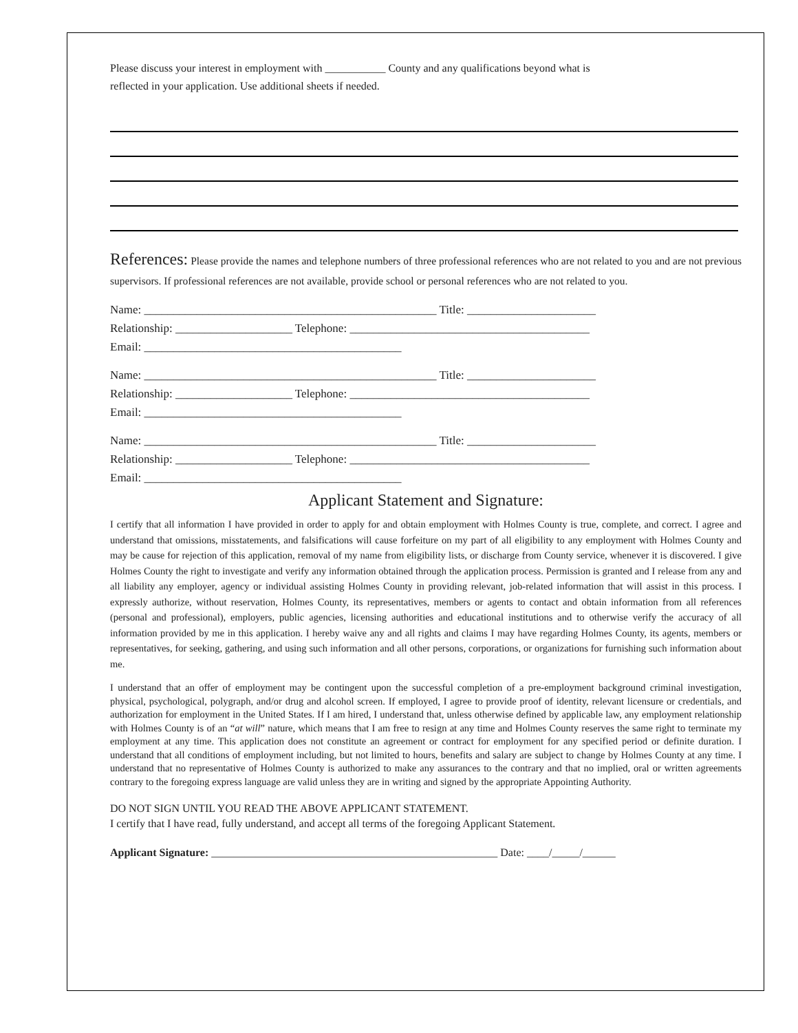Please discuss your interest in employment with ___________ County and any qualifications beyond what is
reflected in your application. Use additional sheets if needed.
References: Please provide the names and telephone numbers of three professional references who are not related to you and are not previous supervisors. If professional references are not available, provide school or personal references who are not related to you.
Name: __________________________________________________ Title: ______________________ Relationship: ____________________ Telephone: _________________________________________ Email: ____________________________________________
Name: __________________________________________________ Title: ______________________ Relationship: ____________________ Telephone: _________________________________________ Email: ____________________________________________
Name: __________________________________________________ Title: ______________________ Relationship: ____________________ Telephone: _________________________________________ Email: ____________________________________________
Applicant Statement and Signature:
I certify that all information I have provided in order to apply for and obtain employment with Holmes County is true, complete, and correct. I agree and understand that omissions, misstatements, and falsifications will cause forfeiture on my part of all eligibility to any employment with Holmes County and may be cause for rejection of this application, removal of my name from eligibility lists, or discharge from County service, whenever it is discovered. I give Holmes County the right to investigate and verify any information obtained through the application process. Permission is granted and I release from any and all liability any employer, agency or individual assisting Holmes County in providing relevant, job-related information that will assist in this process. I expressly authorize, without reservation, Holmes County, its representatives, members or agents to contact and obtain information from all references (personal and professional), employers, public agencies, licensing authorities and educational institutions and to otherwise verify the accuracy of all information provided by me in this application. I hereby waive any and all rights and claims I may have regarding Holmes County, its agents, members or representatives, for seeking, gathering, and using such information and all other persons, corporations, or organizations for furnishing such information about me.
I understand that an offer of employment may be contingent upon the successful completion of a pre-employment background criminal investigation, physical, psychological, polygraph, and/or drug and alcohol screen. If employed, I agree to provide proof of identity, relevant licensure or credentials, and authorization for employment in the United States. If I am hired, I understand that, unless otherwise defined by applicable law, any employment relationship with Holmes County is of an “at will” nature, which means that I am free to resign at any time and Holmes County reserves the same right to terminate my employment at any time. This application does not constitute an agreement or contract for employment for any specified period or definite duration. I understand that all conditions of employment including, but not limited to hours, benefits and salary are subject to change by Holmes County at any time. I understand that no representative of Holmes County is authorized to make any assurances to the contrary and that no implied, oral or written agreements contrary to the foregoing express language are valid unless they are in writing and signed by the appropriate Appointing Authority.
DO NOT SIGN UNTIL YOU READ THE ABOVE APPLICANT STATEMENT.
I certify that I have read, fully understand, and accept all terms of the foregoing Applicant Statement.
Applicant Signature: ____________________________________________________ Date: ____/_____/______